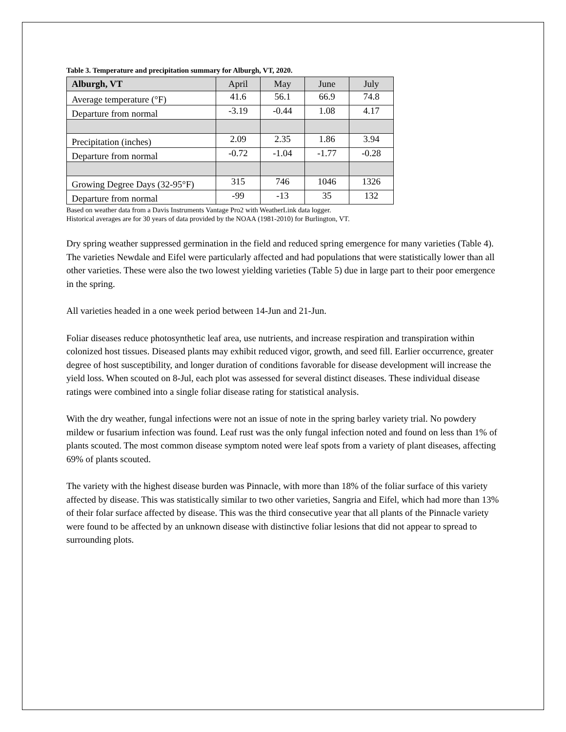Table 3. Temperature and precipitation summary for Alburgh, VT, 2020.
| Alburgh, VT | April | May | June | July |
| --- | --- | --- | --- | --- |
| Average temperature (°F) | 41.6 | 56.1 | 66.9 | 74.8 |
| Departure from normal | -3.19 | -0.44 | 1.08 | 4.17 |
| Precipitation (inches) | 2.09 | 2.35 | 1.86 | 3.94 |
| Departure from normal | -0.72 | -1.04 | -1.77 | -0.28 |
| Growing Degree Days (32-95°F) | 315 | 746 | 1046 | 1326 |
| Departure from normal | -99 | -13 | 35 | 132 |
Based on weather data from a Davis Instruments Vantage Pro2 with WeatherLink data logger.
Historical averages are for 30 years of data provided by the NOAA (1981-2010) for Burlington, VT.
Dry spring weather suppressed germination in the field and reduced spring emergence for many varieties (Table 4). The varieties Newdale and Eifel were particularly affected and had populations that were statistically lower than all other varieties. These were also the two lowest yielding varieties (Table 5) due in large part to their poor emergence in the spring.
All varieties headed in a one week period between 14-Jun and 21-Jun.
Foliar diseases reduce photosynthetic leaf area, use nutrients, and increase respiration and transpiration within colonized host tissues. Diseased plants may exhibit reduced vigor, growth, and seed fill. Earlier occurrence, greater degree of host susceptibility, and longer duration of conditions favorable for disease development will increase the yield loss. When scouted on 8-Jul, each plot was assessed for several distinct diseases. These individual disease ratings were combined into a single foliar disease rating for statistical analysis.
With the dry weather, fungal infections were not an issue of note in the spring barley variety trial. No powdery mildew or fusarium infection was found. Leaf rust was the only fungal infection noted and found on less than 1% of plants scouted. The most common disease symptom noted were leaf spots from a variety of plant diseases, affecting 69% of plants scouted.
The variety with the highest disease burden was Pinnacle, with more than 18% of the foliar surface of this variety affected by disease. This was statistically similar to two other varieties, Sangria and Eifel, which had more than 13% of their folar surface affected by disease. This was the third consecutive year that all plants of the Pinnacle variety were found to be affected by an unknown disease with distinctive foliar lesions that did not appear to spread to surrounding plots.